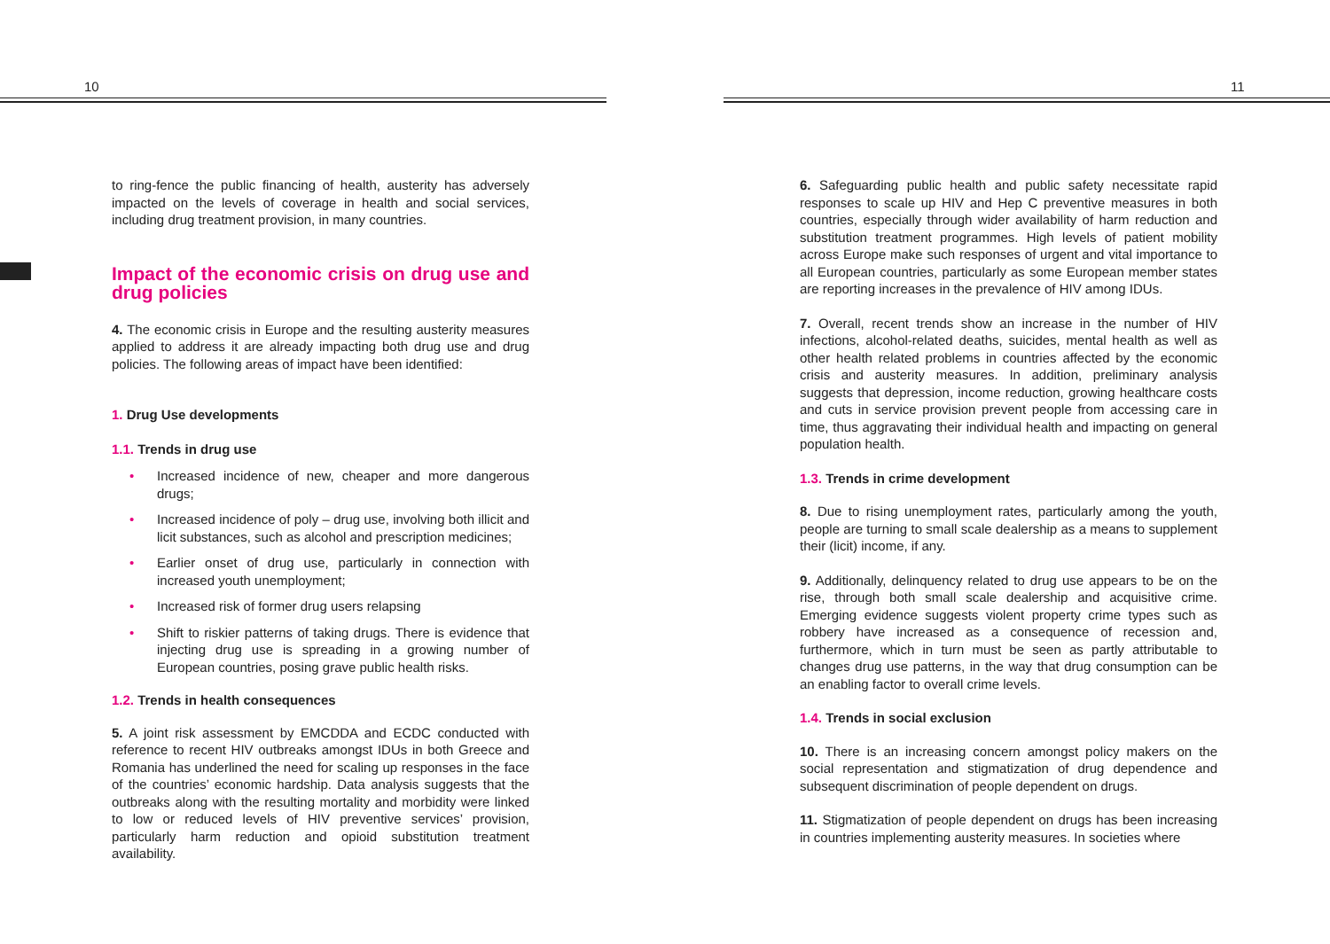10
to ring-fence the public financing of health, austerity has adversely impacted on the levels of coverage in health and social services, including drug treatment provision, in many countries.
Impact of the economic crisis on drug use and drug policies
4. The economic crisis in Europe and the resulting austerity measures applied to address it are already impacting both drug use and drug policies. The following areas of impact have been identified:
1. Drug Use developments
1.1. Trends in drug use
• Increased incidence of new, cheaper and more dangerous drugs;
• Increased incidence of poly – drug use, involving both illicit and licit substances, such as alcohol and prescription medicines;
• Earlier onset of drug use, particularly in connection with increased youth unemployment;
• Increased risk of former drug users relapsing
• Shift to riskier patterns of taking drugs. There is evidence that injecting drug use is spreading in a growing number of European countries, posing grave public health risks.
1.2. Trends in health consequences
5. A joint risk assessment by EMCDDA and ECDC conducted with reference to recent HIV outbreaks amongst IDUs in both Greece and Romania has underlined the need for scaling up responses in the face of the countries’ economic hardship. Data analysis suggests that the outbreaks along with the resulting mortality and morbidity were linked to low or reduced levels of HIV preventive services’ provision, particularly harm reduction and opioid substitution treatment availability.
11
6. Safeguarding public health and public safety necessitate rapid responses to scale up HIV and Hep C preventive measures in both countries, especially through wider availability of harm reduction and substitution treatment programmes. High levels of patient mobility across Europe make such responses of urgent and vital importance to all European countries, particularly as some European member states are reporting increases in the prevalence of HIV among IDUs.
7. Overall, recent trends show an increase in the number of HIV infections, alcohol-related deaths, suicides, mental health as well as other health related problems in countries affected by the economic crisis and austerity measures. In addition, preliminary analysis suggests that depression, income reduction, growing healthcare costs and cuts in service provision prevent people from accessing care in time, thus aggravating their individual health and impacting on general population health.
1.3. Trends in crime development
8. Due to rising unemployment rates, particularly among the youth, people are turning to small scale dealership as a means to supplement their (licit) income, if any.
9. Additionally, delinquency related to drug use appears to be on the rise, through both small scale dealership and acquisitive crime. Emerging evidence suggests violent property crime types such as robbery have increased as a consequence of recession and, furthermore, which in turn must be seen as partly attributable to changes drug use patterns, in the way that drug consumption can be an enabling factor to overall crime levels.
1.4. Trends in social exclusion
10. There is an increasing concern amongst policy makers on the social representation and stigmatization of drug dependence and subsequent discrimination of people dependent on drugs.
11. Stigmatization of people dependent on drugs has been increasing in countries implementing austerity measures. In societies where